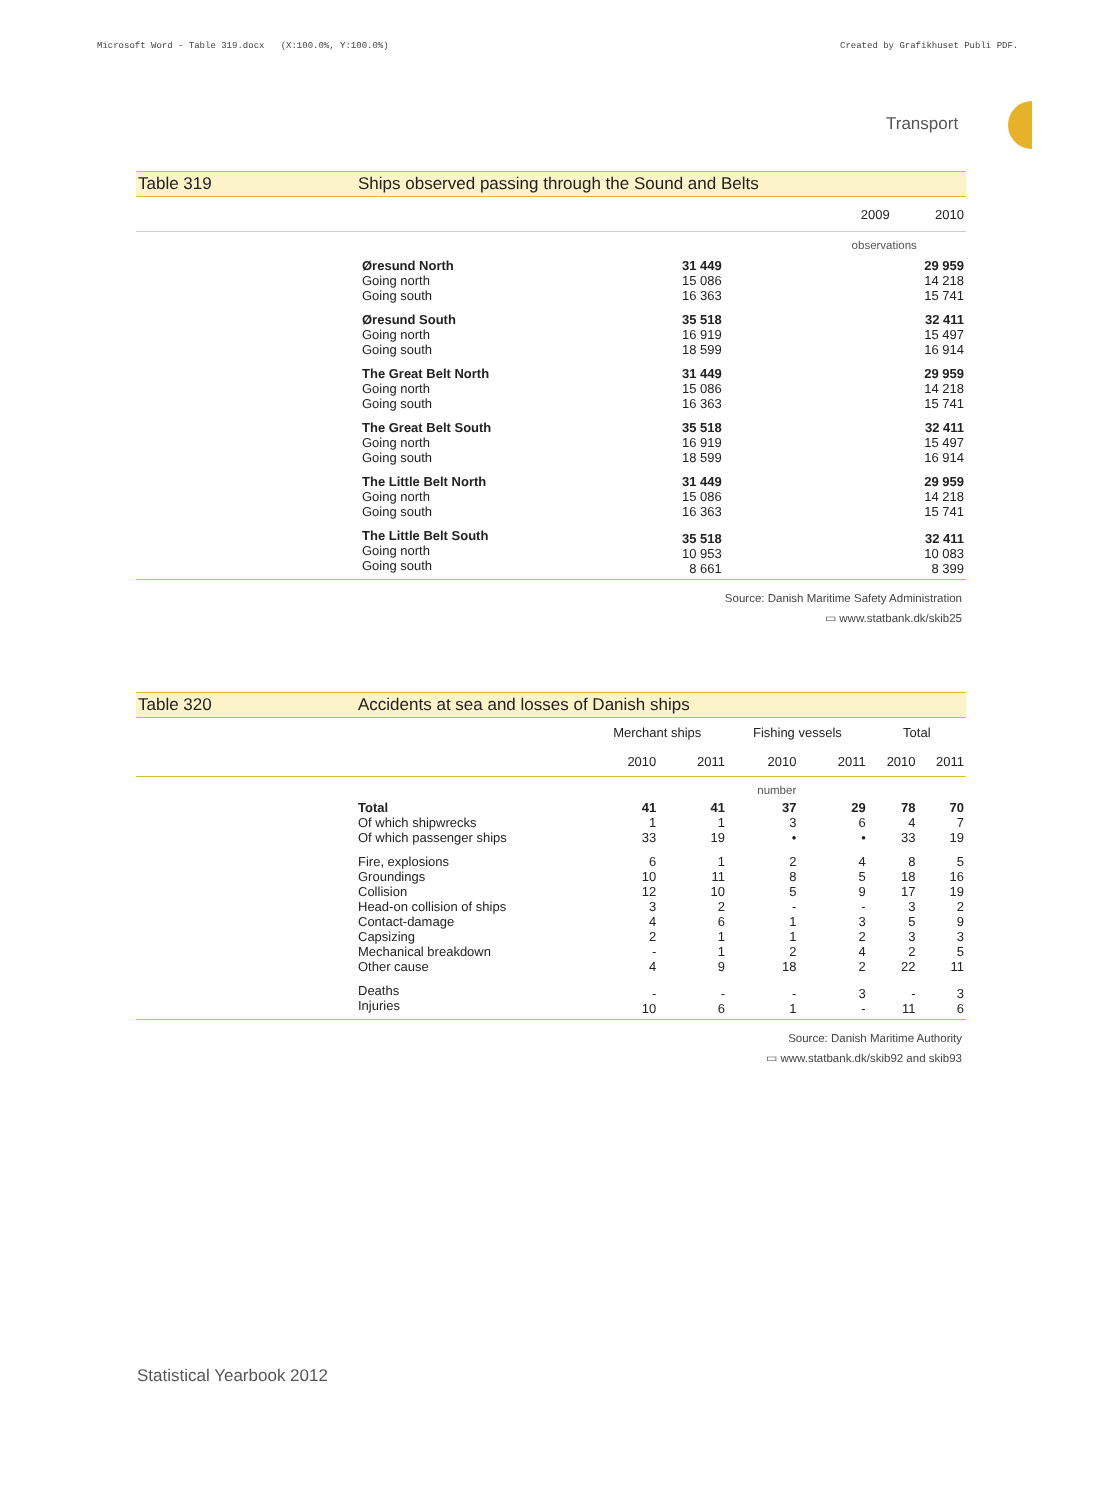Microsoft Word - Table 319.docx (X:100.0%, Y:100.0%)
Created by Grafikhuset Publi PDF.
Transport
Table 319 Ships observed passing through the Sound and Belts
| | | 2009 | 2010 |
| | | observations | |
| | Øresund North Going north Going south | 31 449 15 086 16 363 | 29 959 14 218 15 741 |
| | Øresund South Going north Going south | 35 518 16 919 18 599 | 32 411 15 497 16 914 |
| | The Great Belt North Going north Going south | 31 449 15 086 16 363 | 29 959 14 218 15 741 |
| | The Great Belt South Going north Going south | 35 518 16 919 18 599 | 32 411 15 497 16 914 |
| | The Little Belt North Going north Going south | 31 449 15 086 16 363 | 29 959 14 218 15 741 |
| | The Little Belt South Going north Going south | 35 518 10 953 8 661 | 32 411 10 083 8 399 |
Source: Danish Maritime Safety Administration
▭ www.statbank.dk/skib25
Table 320 Accidents at sea and losses of Danish ships
| | | Merchant ships | | Fishing vessels | | Total | |
| | | 2010 | 2011 | 2010 | 2011 | 2010 | 2011 |
| | | number | | | | | |
| | Total Of which shipwrecks Of which passenger ships | 41 1 33 | 41 1 19 | 37 3 • | 29 6 • | 78 4 33 | 70 7 19 |
| | Fire, explosions Groundings Collision Head-on collision of ships Contact-damage Capsizing Mechanical breakdown Other cause | 6 10 12 3 4 2 - 4 | 1 11 10 2 6 1 1 9 | 2 8 5 - 1 1 2 18 | 4 5 9 - 3 2 4 2 | 8 18 17 3 5 3 2 22 | 5 16 19 2 9 3 5 11 |
| | Deaths Injuries | - 10 | - 6 | - 1 | 3 - | - 11 | 3 6 |
Source: Danish Maritime Authority
▭ www.statbank.dk/skib92 and skib93
Statistical Yearbook 2012